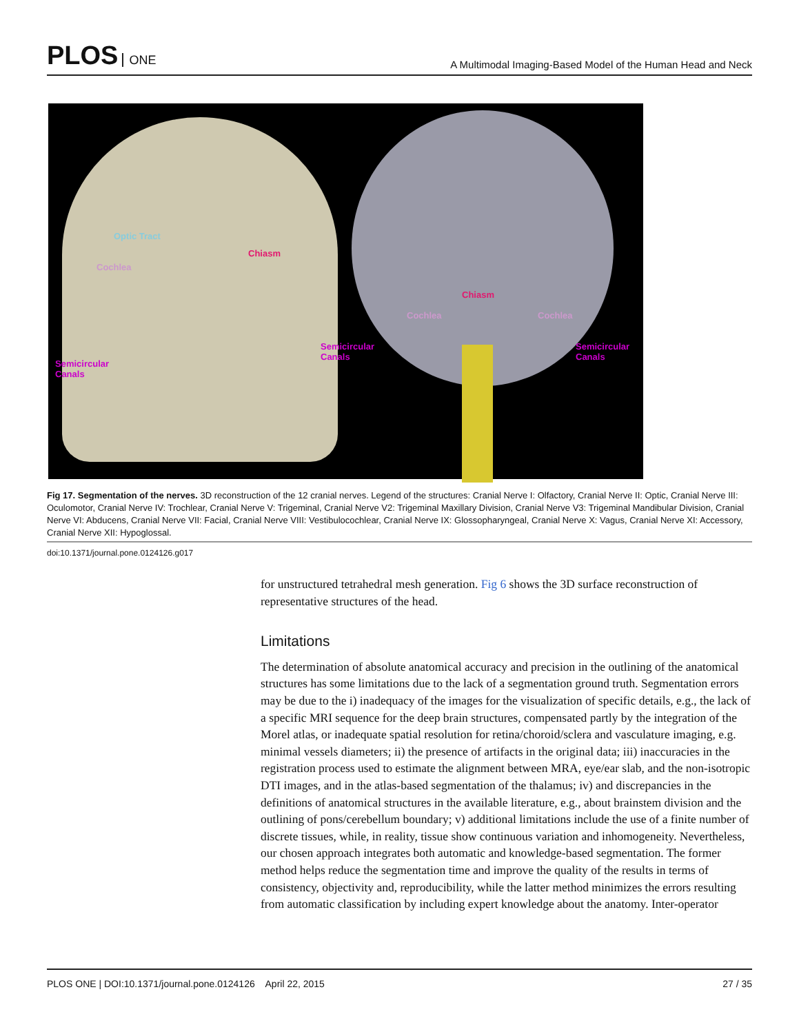PLOS ONE
A Multimodal Imaging-Based Model of the Human Head and Neck
Optic Tract
Chiasm
Cochlea
Semicircular
Canals
Chiasm
Cochlea Cochlea
Semicircular
Canals
Semicircular
Canals
Fig 17. Segmentation of the nerves. 3D reconstruction of the 12 cranial nerves. Legend of the structures: Cranial Nerve I: Olfactory, Cranial Nerve II: Optic, Cranial Nerve III: Oculomotor, Cranial Nerve IV: Trochlear, Cranial Nerve V: Trigeminal, Cranial Nerve V2: Trigeminal Maxillary Division, Cranial Nerve V3: Trigeminal Mandibular Division, Cranial Nerve VI: Abducens, Cranial Nerve VII: Facial, Cranial Nerve VIII: Vestibulocochlear, Cranial Nerve IX: Glossopharyngeal, Cranial Nerve X: Vagus, Cranial Nerve XI: Accessory, Cranial Nerve XII: Hypoglossal.
doi:10.1371/journal.pone.0124126.g017
for unstructured tetrahedral mesh generation. Fig 6 shows the 3D surface reconstruction of representative structures of the head.
Limitations
The determination of absolute anatomical accuracy and precision in the outlining of the anatomical structures has some limitations due to the lack of a segmentation ground truth. Segmentation errors may be due to the i) inadequacy of the images for the visualization of specific details, e.g., the lack of a specific MRI sequence for the deep brain structures, compensated partly by the integration of the Morel atlas, or inadequate spatial resolution for retina/choroid/sclera and vasculature imaging, e.g. minimal vessels diameters; ii) the presence of artifacts in the original data; iii) inaccuracies in the registration process used to estimate the alignment between MRA, eye/ear slab, and the non-isotropic DTI images, and in the atlas-based segmentation of the thalamus; iv) and discrepancies in the definitions of anatomical structures in the available literature, e.g., about brainstem division and the outlining of pons/cerebellum boundary; v) additional limitations include the use of a finite number of discrete tissues, while, in reality, tissue show continuous variation and inhomogeneity. Nevertheless, our chosen approach integrates both automatic and knowledge-based segmentation. The former method helps reduce the segmentation time and improve the quality of the results in terms of consistency, objectivity and, reproducibility, while the latter method minimizes the errors resulting from automatic classification by including expert knowledge about the anatomy. Inter-operator
PLOS ONE | DOI:10.1371/journal.pone.0124126 April 22, 2015
27 / 35